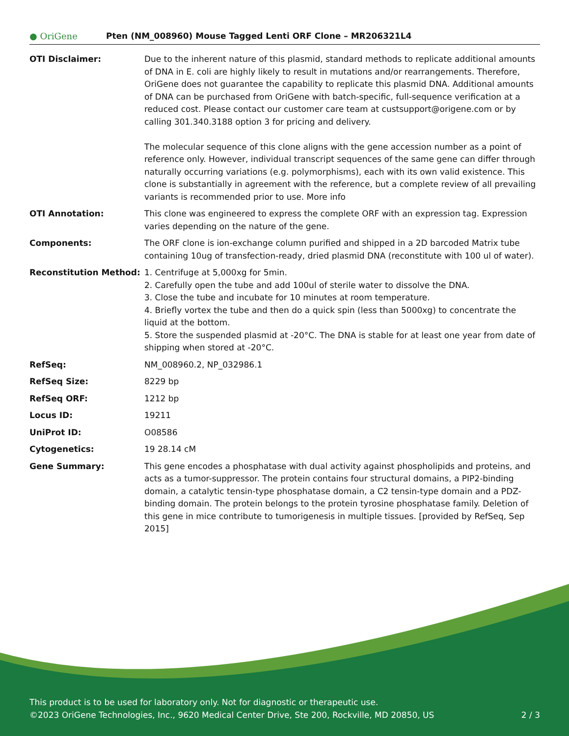● OriGene
Pten (NM_008960) Mouse Tagged Lenti ORF Clone – MR206321L4
| OTI Disclaimer: | Due to the inherent nature of this plasmid, standard methods to replicate additional amounts of DNA in E. coli are highly likely to result in mutations and/or rearrangements. Therefore, OriGene does not guarantee the capability to replicate this plasmid DNA. Additional amounts of DNA can be purchased from OriGene with batch-specific, full-sequence verification at a reduced cost. Please contact our customer care team at custsupport@origene.com or by calling 301.340.3188 option 3 for pricing and delivery. The molecular sequence of this clone aligns with the gene accession number as a point of reference only. However, individual transcript sequences of the same gene can differ through naturally occurring variations (e.g. polymorphisms), each with its own valid existence. This clone is substantially in agreement with the reference, but a complete review of all prevailing variants is recommended prior to use. More info |
| OTI Annotation: | This clone was engineered to express the complete ORF with an expression tag. Expression varies depending on the nature of the gene. |
| Components: | The ORF clone is ion-exchange column purified and shipped in a 2D barcoded Matrix tube containing 10ug of transfection-ready, dried plasmid DNA (reconstitute with 100 ul of water). |
| Reconstitution Method: | 1. Centrifuge at 5,000xg for 5min. 2. Carefully open the tube and add 100ul of sterile water to dissolve the DNA. 3. Close the tube and incubate for 10 minutes at room temperature. 4. Briefly vortex the tube and then do a quick spin (less than 5000xg) to concentrate the liquid at the bottom. 5. Store the suspended plasmid at -20°C. The DNA is stable for at least one year from date of shipping when stored at -20°C. |
| RefSeq: | NM_008960.2 , NP_032986.1 |
| RefSeq Size: | 8229 bp |
| RefSeq ORF: | 1212 bp |
| Locus ID: | 19211 |
| UniProt ID: | O08586 |
| Cytogenetics: | 19 28.14 cM |
| Gene Summary: | This gene encodes a phosphatase with dual activity against phospholipids and proteins, and acts as a tumor-suppressor. The protein contains four structural domains, a PIP2-binding domain, a catalytic tensin-type phosphatase domain, a C2 tensin-type domain and a PDZ-binding domain. The protein belongs to the protein tyrosine phosphatase family. Deletion of this gene in mice contribute to tumorigenesis in multiple tissues. [provided by RefSeq, Sep 2015] |
This product is to be used for laboratory only. Not for diagnostic or therapeutic use.
©2023 OriGene Technologies, Inc., 9620 Medical Center Drive, Ste 200, Rockville, MD 20850, US
2 / 3